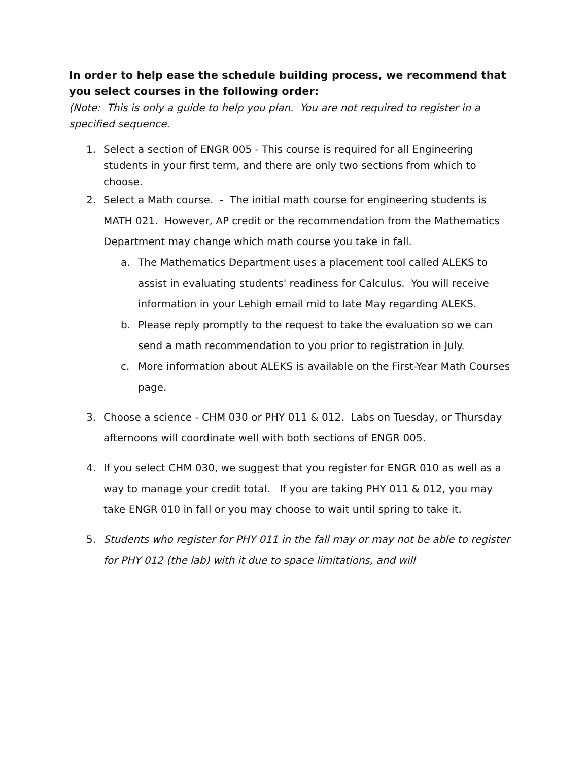In order to help ease the schedule building process, we recommend that you select courses in the following order:
(Note: This is only a guide to help you plan. You are not required to register in a specified sequence.
1. Select a section of ENGR 005 - This course is required for all Engineering students in your first term, and there are only two sections from which to choose.
2. Select a Math course. - The initial math course for engineering students is MATH 021. However, AP credit or the recommendation from the Mathematics Department may change which math course you take in fall.
a. The Mathematics Department uses a placement tool called ALEKS to assist in evaluating students' readiness for Calculus. You will receive information in your Lehigh email mid to late May regarding ALEKS.
b. Please reply promptly to the request to take the evaluation so we can send a math recommendation to you prior to registration in July.
c. More information about ALEKS is available on the First-Year Math Courses page.
3. Choose a science - CHM 030 or PHY 011 & 012. Labs on Tuesday, or Thursday afternoons will coordinate well with both sections of ENGR 005.
4. If you select CHM 030, we suggest that you register for ENGR 010 as well as a way to manage your credit total. If you are taking PHY 011 & 012, you may take ENGR 010 in fall or you may choose to wait until spring to take it.
5. Students who register for PHY 011 in the fall may or may not be able to register for PHY 012 (the lab) with it due to space limitations, and will